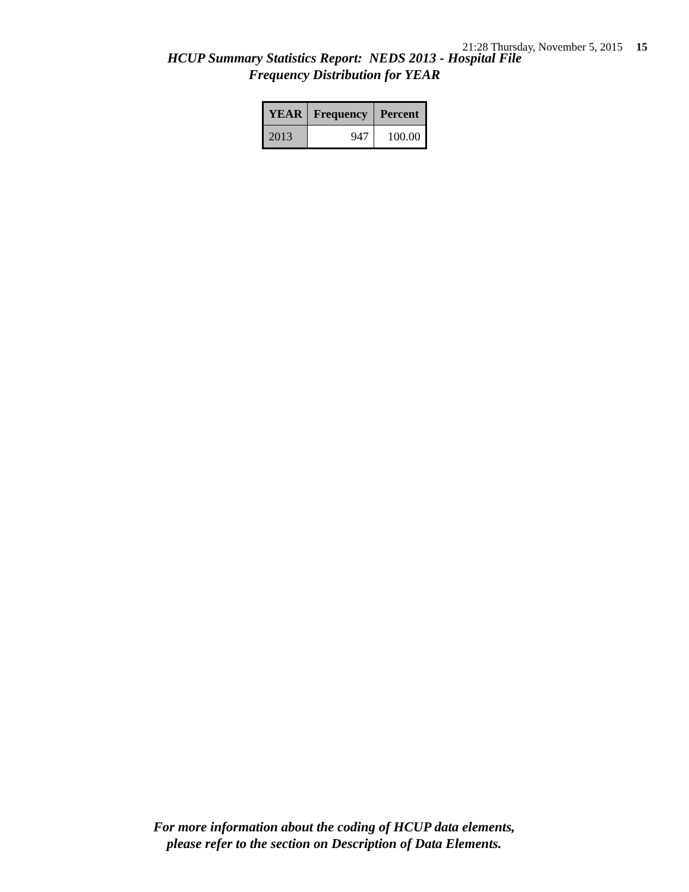21:28 Thursday, November 5, 2015 15
HCUP Summary Statistics Report: NEDS 2013 - Hospital File
Frequency Distribution for YEAR
| YEAR | Frequency | Percent |
| --- | --- | --- |
| 2013 | 947 | 100.00 |
For more information about the coding of HCUP data elements,
please refer to the section on Description of Data Elements.